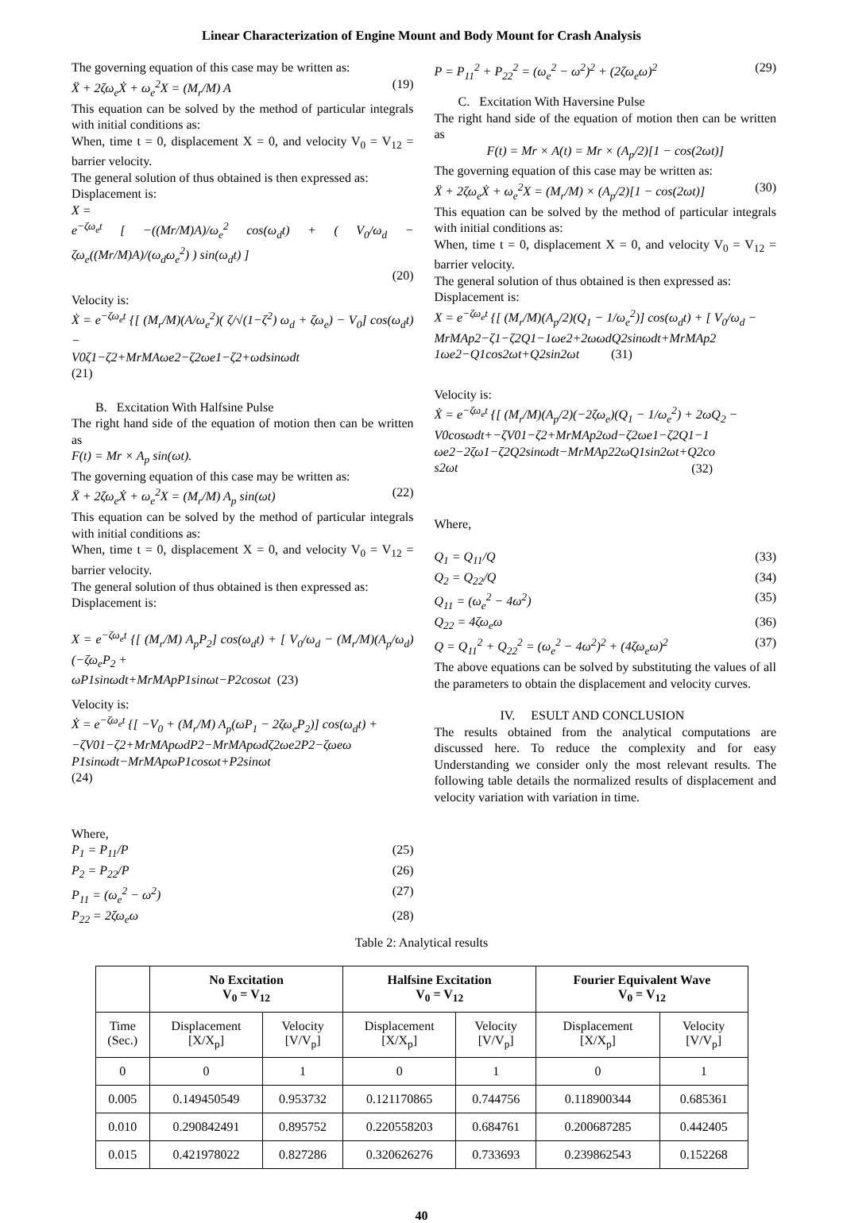Linear Characterization of Engine Mount and Body Mount for Crash Analysis
The governing equation of this case may be written as:
Ẍ + 2ζω<sub>e</sub>Ẋ + ω<sub>e</sub><sup>2</sup>X = (M<sub>r</sub>/M) A (19)
This equation can be solved by the method of particular integrals with initial conditions as:
When, time t = 0, displacement X = 0, and velocity V<sub>0</sub> = V<sub>12</sub> = barrier velocity.
The general solution of thus obtained is then expressed as:
Displacement is:
X =
e<sup>−ζω<sub>e</sub>t</sup> [ −((Mr/M)A)/ω<sub>e</sub><sup>2</sup> cos(ω<sub>d</sub>t) + ( V<sub>0</sub>/ω<sub>d</sub> − ζω<sub>e</sub>((Mr/M)A)/(ω<sub>d</sub>ω<sub>e</sub><sup>2</sup>) ) sin(ω<sub>d</sub>t) ]
(20)
Velocity is:
Ẋ = e<sup>−ζω<sub>e</sub>t</sup> {[ (M<sub>r</sub>/M)(A/ω<sub>e</sub><sup>2</sup>)( ζ/√(1−ζ<sup>2</sup>) ω<sub>d</sub> + ζω<sub>e</sub>) − V<sub>0</sub>] cos(ω<sub>d</sub>t) −
V0ζ1−ζ2+MrMAωe2−ζ2ωe1−ζ2+ωdsinωdt
(21)
B. Excitation With Halfsine Pulse
The right hand side of the equation of motion then can be written as
F(t) = Mr × A<sub>p</sub> sin(ωt).
The governing equation of this case may be written as:
Ẍ + 2ζω<sub>e</sub>Ẋ + ω<sub>e</sub><sup>2</sup>X = (M<sub>r</sub>/M) A<sub>p</sub> sin(ωt) (22)
This equation can be solved by the method of particular integrals with initial conditions as:
When, time t = 0, displacement X = 0, and velocity V<sub>0</sub> = V<sub>12</sub> = barrier velocity.
The general solution of thus obtained is then expressed as:
Displacement is:
X = e<sup>−ζω<sub>e</sub>t</sup> {[ (M<sub>r</sub>/M) A<sub>p</sub>P<sub>2</sub>] cos(ω<sub>d</sub>t) + [ V<sub>0</sub>/ω<sub>d</sub> − (M<sub>r</sub>/M)(A<sub>p</sub>/ω<sub>d</sub>)(−ζω<sub>e</sub>P<sub>2</sub> +
ωP1sinωdt+MrMApP1sinωt−P2cosωt (23)
Velocity is:
Ẋ = e<sup>−ζω<sub>e</sub>t</sup> {[ −V<sub>0</sub> + (M<sub>r</sub>/M) A<sub>p</sub>(ωP<sub>1</sub> − 2ζω<sub>e</sub>P<sub>2</sub>)] cos(ω<sub>d</sub>t) +
−ζV01−ζ2+MrMApωdP2−MrMApωdζ2ωe2P2−ζωeω
P1sinωdt−MrMApωP1cosωt+P2sinωt
(24)
Where,
P<sub>1</sub> = P<sub>11</sub>/P (25)
P<sub>2</sub> = P<sub>22</sub>/P (26)
P<sub>11</sub> = (ω<sub>e</sub><sup>2</sup> − ω<sup>2</sup>) (27)
P<sub>22</sub> = 2ζω<sub>e</sub>ω (28)
P = P<sub>11</sub><sup>2</sup> + P<sub>22</sub><sup>2</sup> = (ω<sub>e</sub><sup>2</sup> − ω<sup>2</sup>)<sup>2</sup> + (2ζω<sub>e</sub>ω)<sup>2</sup> (29)
C. Excitation With Haversine Pulse
The right hand side of the equation of motion then can be written as
F(t) = Mr × A(t) = Mr × (A<sub>p</sub>/2)[1 − cos(2ωt)]
The governing equation of this case may be written as:
Ẍ + 2ζω<sub>e</sub>Ẋ + ω<sub>e</sub><sup>2</sup>X = (M<sub>r</sub>/M) × (A<sub>p</sub>/2)[1 − cos(2ωt)] (30)
This equation can be solved by the method of particular integrals with initial conditions as:
When, time t = 0, displacement X = 0, and velocity V<sub>0</sub> = V<sub>12</sub> = barrier velocity.
The general solution of thus obtained is then expressed as:
Displacement is:
X = e<sup>−ζω<sub>e</sub>t</sup> {[ (M<sub>r</sub>/M)(A<sub>p</sub>/2)(Q<sub>1</sub> − 1/ω<sub>e</sub><sup>2</sup>)] cos(ω<sub>d</sub>t) + [ V<sub>0</sub>/ω<sub>d</sub> −
MrMAp2−ζ1−ζ2Q1−1ωe2+2ωωdQ2sinωdt+MrMAp2
1ωe2−Q1cos2ωt+Q2sin2ωt (31)
Velocity is:
Ẋ = e<sup>−ζω<sub>e</sub>t</sup> {[ (M<sub>r</sub>/M)(A<sub>p</sub>/2)(−2ζω<sub>e</sub>)(Q<sub>1</sub> − 1/ω<sub>e</sub><sup>2</sup>) + 2ωQ<sub>2</sub> −
V0cosωdt+−ζV01−ζ2+MrMAp2ωd−ζ2ωe1−ζ2Q1−1
ωe2−2ζω1−ζ2Q2sinωdt−MrMAp22ωQ1sin2ωt+Q2co
s2ωt
(32)
Where,
Q<sub>1</sub> = Q<sub>11</sub>/Q (33)
Q<sub>2</sub> = Q<sub>22</sub>/Q (34)
Q<sub>11</sub> = (ω<sub>e</sub><sup>2</sup> − 4ω<sup>2</sup>) (35)
Q<sub>22</sub> = 4ζω<sub>e</sub>ω (36)
Q = Q<sub>11</sub><sup>2</sup> + Q<sub>22</sub><sup>2</sup> = (ω<sub>e</sub><sup>2</sup> − 4ω<sup>2</sup>)<sup>2</sup> + (4ζω<sub>e</sub>ω)<sup>2</sup> (37)
The above equations can be solved by substituting the values of all the parameters to obtain the displacement and velocity curves.
IV. ESULT AND CONCLUSION
The results obtained from the analytical computations are discussed here. To reduce the complexity and for easy Understanding we consider only the most relevant results. The following table details the normalized results of displacement and velocity variation with variation in time.
Table 2: Analytical results
| | No Excitation V<sub>0</sub> = V<sub>12</sub> | | Halfsine Excitation V<sub>0</sub> = V<sub>12</sub> | | Fourier Equivalent Wave V<sub>0</sub> = V<sub>12</sub> | |
| --- | --- | --- | --- | --- | --- | --- |
| Time (Sec.) | Displacement [X/X<sub>p</sub>] | Velocity [V/V<sub>p</sub>] | Displacement [X/X<sub>p</sub>] | Velocity [V/V<sub>p</sub>] | Displacement [X/X<sub>p</sub>] | Velocity [V/V<sub>p</sub>] |
| 0 | 0 | 1 | 0 | 1 | 0 | 1 |
| 0.005 | 0.149450549 | 0.953732 | 0.121170865 | 0.744756 | 0.118900344 | 0.685361 |
| 0.010 | 0.290842491 | 0.895752 | 0.220558203 | 0.684761 | 0.200687285 | 0.442405 |
| 0.015 | 0.421978022 | 0.827286 | 0.320626276 | 0.733693 | 0.239862543 | 0.152268 |
40